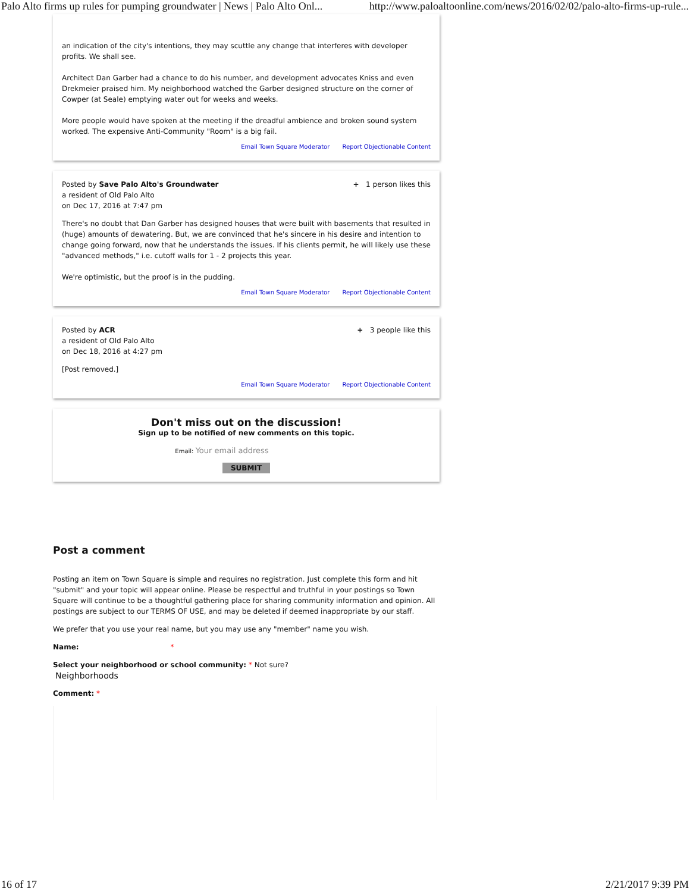Palo Alto firms up rules for pumping groundwater | News | Palo Alto Onl... http://www.paloaltoonline.com/news/2016/02/02/palo-alto-firms-up-rule...
an indication of the city's intentions, they may scuttle any change that interferes with developer profits. We shall see.
Architect Dan Garber had a chance to do his number, and development advocates Kniss and even Drekmeier praised him. My neighborhood watched the Garber designed structure on the corner of Cowper (at Seale) emptying water out for weeks and weeks.
More people would have spoken at the meeting if the dreadful ambience and broken sound system worked. The expensive Anti-Community "Room" is a big fail.
Email Town Square Moderator Report Objectionable Content
Posted by Save Palo Alto's Groundwater
a resident of Old Palo Alto
on Dec 17, 2016 at 7:47 pm
+ 1 person likes this
There's no doubt that Dan Garber has designed houses that were built with basements that resulted in (huge) amounts of dewatering. But, we are convinced that he's sincere in his desire and intention to change going forward, now that he understands the issues. If his clients permit, he will likely use these "advanced methods," i.e. cutoff walls for 1 - 2 projects this year.
We're optimistic, but the proof is in the pudding.
Email Town Square Moderator Report Objectionable Content
Posted by ACR
a resident of Old Palo Alto
on Dec 18, 2016 at 4:27 pm
+ 3 people like this
[Post removed.]
Email Town Square Moderator Report Objectionable Content
Don't miss out on the discussion!
Sign up to be notified of new comments on this topic.
Email: Your email address
SUBMIT
Post a comment
Posting an item on Town Square is simple and requires no registration. Just complete this form and hit "submit" and your topic will appear online. Please be respectful and truthful in your postings so Town Square will continue to be a thoughtful gathering place for sharing community information and opinion. All postings are subject to our TERMS OF USE, and may be deleted if deemed inappropriate by our staff.
We prefer that you use your real name, but you may use any "member" name you wish.
Name: *
Select your neighborhood or school community: * Not sure?
Neighborhoods
Comment: *
16 of 17 2/21/2017 9:39 PM